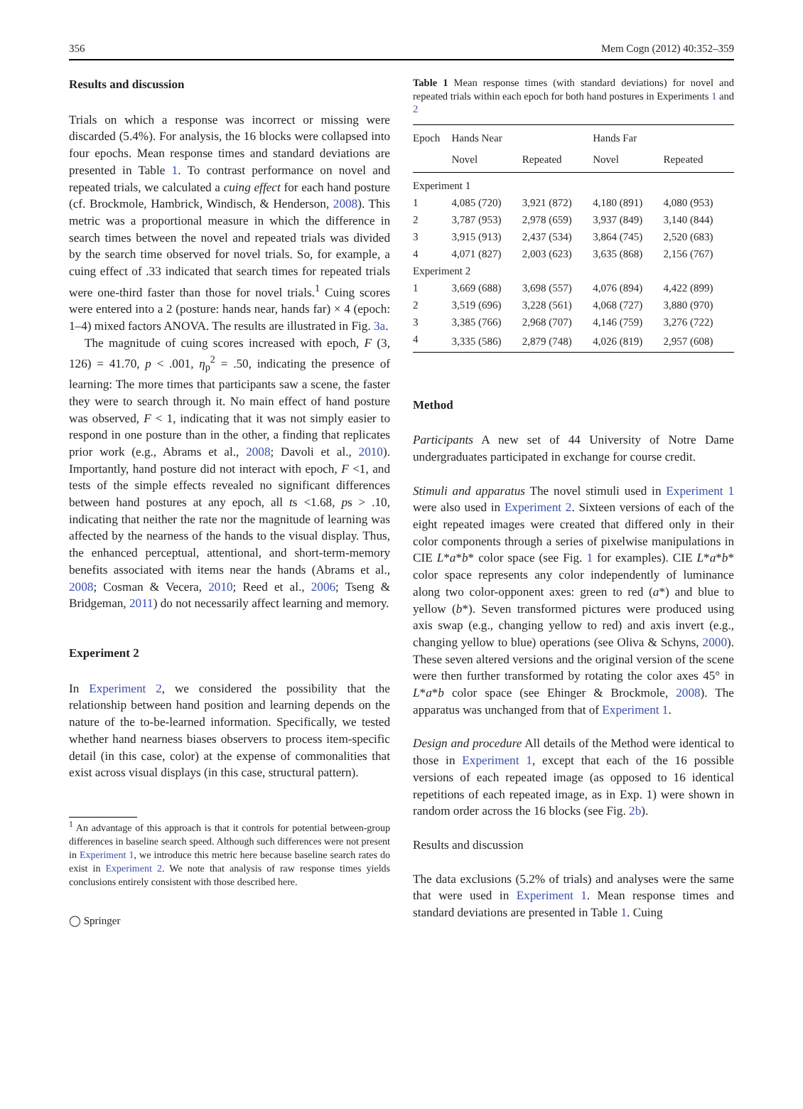356 Mem Cogn (2012) 40:352–359
Results and discussion
Trials on which a response was incorrect or missing were discarded (5.4%). For analysis, the 16 blocks were collapsed into four epochs. Mean response times and standard deviations are presented in Table 1. To contrast performance on novel and repeated trials, we calculated a cuing effect for each hand posture (cf. Brockmole, Hambrick, Windisch, & Henderson, 2008). This metric was a proportional measure in which the difference in search times between the novel and repeated trials was divided by the search time observed for novel trials. So, for example, a cuing effect of .33 indicated that search times for repeated trials were one-third faster than those for novel trials.<sup>1</sup> Cuing scores were entered into a 2 (posture: hands near, hands far) × 4 (epoch: 1–4) mixed factors ANOVA. The results are illustrated in Fig. 3a.
The magnitude of cuing scores increased with epoch, F (3, 126) = 41.70, p < .001, η<sub>p</sub><sup>2</sup> = .50, indicating the presence of learning: The more times that participants saw a scene, the faster they were to search through it. No main effect of hand posture was observed, F < 1, indicating that it was not simply easier to respond in one posture than in the other, a finding that replicates prior work (e.g., Abrams et al., 2008; Davoli et al., 2010). Importantly, hand posture did not interact with epoch, F <1, and tests of the simple effects revealed no significant differences between hand postures at any epoch, all ts <1.68, ps > .10, indicating that neither the rate nor the magnitude of learning was affected by the nearness of the hands to the visual display. Thus, the enhanced perceptual, attentional, and short-term-memory benefits associated with items near the hands (Abrams et al., 2008; Cosman & Vecera, 2010; Reed et al., 2006; Tseng & Bridgeman, 2011) do not necessarily affect learning and memory.
Experiment 2
In Experiment 2, we considered the possibility that the relationship between hand position and learning depends on the nature of the to-be-learned information. Specifically, we tested whether hand nearness biases observers to process item-specific detail (in this case, color) at the expense of commonalities that exist across visual displays (in this case, structural pattern).
<sup>1</sup> An advantage of this approach is that it controls for potential between-group differences in baseline search speed. Although such differences were not present in Experiment 1, we introduce this metric here because baseline search rates do exist in Experiment 2. We note that analysis of raw response times yields conclusions entirely consistent with those described here.
◯ Springer
Table 1 Mean response times (with standard deviations) for novel and repeated trials within each epoch for both hand postures in Experiments 1 and 2
| Epoch | Hands Near | | Hands Far | |
| --- | --- | --- | --- | --- |
| | Novel | Repeated | Novel | Repeated |
| Experiment 1 | | | | |
| 1 | 4,085 (720) | 3,921 (872) | 4,180 (891) | 4,080 (953) |
| 2 | 3,787 (953) | 2,978 (659) | 3,937 (849) | 3,140 (844) |
| 3 | 3,915 (913) | 2,437 (534) | 3,864 (745) | 2,520 (683) |
| 4 | 4,071 (827) | 2,003 (623) | 3,635 (868) | 2,156 (767) |
| Experiment 2 | | | | |
| 1 | 3,669 (688) | 3,698 (557) | 4,076 (894) | 4,422 (899) |
| 2 | 3,519 (696) | 3,228 (561) | 4,068 (727) | 3,880 (970) |
| 3 | 3,385 (766) | 2,968 (707) | 4,146 (759) | 3,276 (722) |
| 4 | 3,335 (586) | 2,879 (748) | 4,026 (819) | 2,957 (608) |
Method
Participants A new set of 44 University of Notre Dame undergraduates participated in exchange for course credit.
Stimuli and apparatus The novel stimuli used in Experiment 1 were also used in Experiment 2. Sixteen versions of each of the eight repeated images were created that differed only in their color components through a series of pixelwise manipulations in CIE L*a*b* color space (see Fig. 1 for examples). CIE L*a*b* color space represents any color independently of luminance along two color-opponent axes: green to red (a*) and blue to yellow (b*). Seven transformed pictures were produced using axis swap (e.g., changing yellow to red) and axis invert (e.g., changing yellow to blue) operations (see Oliva & Schyns, 2000). These seven altered versions and the original version of the scene were then further transformed by rotating the color axes 45° in L*a*b color space (see Ehinger & Brockmole, 2008). The apparatus was unchanged from that of Experiment 1.
Design and procedure All details of the Method were identical to those in Experiment 1, except that each of the 16 possible versions of each repeated image (as opposed to 16 identical repetitions of each repeated image, as in Exp. 1) were shown in random order across the 16 blocks (see Fig. 2b).
Results and discussion
The data exclusions (5.2% of trials) and analyses were the same that were used in Experiment 1. Mean response times and standard deviations are presented in Table 1. Cuing